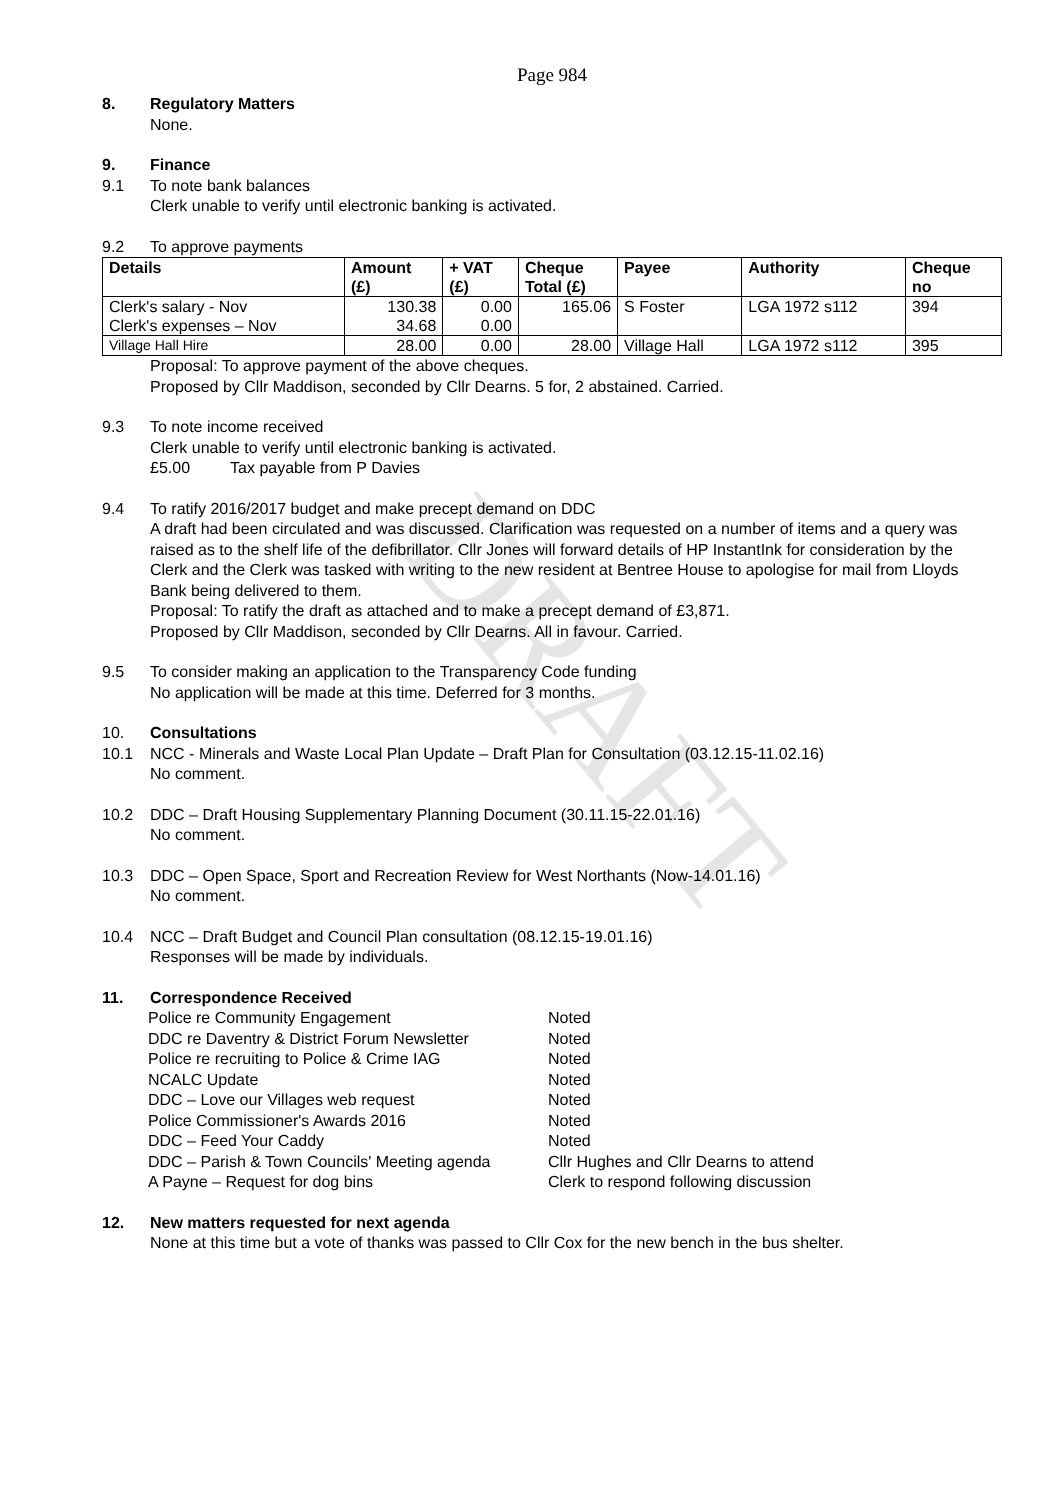DRAFT
Page 984
8. Regulatory Matters
None.
9. Finance
9.1 To note bank balances
Clerk unable to verify until electronic banking is activated.
9.2 To approve payments
| Details | Amount (£) | + VAT (£) | Cheque Total (£) | Payee | Authority | Cheque no |
| --- | --- | --- | --- | --- | --- | --- |
| Clerk's salary - Nov Clerk's expenses – Nov | 130.38 34.68 | 0.00 0.00 | 165.06 | S Foster | LGA 1972 s112 | 394 |
| Village Hall Hire | 28.00 | 0.00 | 28.00 | Village Hall | LGA 1972 s112 | 395 |
Proposal: To approve payment of the above cheques.
Proposed by Cllr Maddison, seconded by Cllr Dearns. 5 for, 2 abstained. Carried.
9.3 To note income received
Clerk unable to verify until electronic banking is activated.
£5.00 Tax payable from P Davies
9.4 To ratify 2016/2017 budget and make precept demand on DDC
A draft had been circulated and was discussed. Clarification was requested on a number of items and a query was raised as to the shelf life of the defibrillator. Cllr Jones will forward details of HP InstantInk for consideration by the Clerk and the Clerk was tasked with writing to the new resident at Bentree House to apologise for mail from Lloyds Bank being delivered to them.
Proposal: To ratify the draft as attached and to make a precept demand of £3,871.
Proposed by Cllr Maddison, seconded by Cllr Dearns. All in favour. Carried.
9.5 To consider making an application to the Transparency Code funding
No application will be made at this time. Deferred for 3 months.
10. Consultations
10.1 NCC - Minerals and Waste Local Plan Update – Draft Plan for Consultation (03.12.15-11.02.16)
No comment.
10.2 DDC – Draft Housing Supplementary Planning Document (30.11.15-22.01.16)
No comment.
10.3 DDC – Open Space, Sport and Recreation Review for West Northants (Now-14.01.16)
No comment.
10.4 NCC – Draft Budget and Council Plan consultation (08.12.15-19.01.16)
Responses will be made by individuals.
11. Correspondence Received
Police re Community Engagement Noted DDC re Daventry & District Forum Newsletter Noted Police re recruiting to Police & Crime IAG Noted NCALC Update Noted DDC – Love our Villages web request Noted Police Commissioner's Awards 2016 Noted DDC – Feed Your Caddy Noted DDC – Parish & Town Councils' Meeting agenda Cllr Hughes and Cllr Dearns to attend A Payne – Request for dog bins Clerk to respond following discussion
12. New matters requested for next agenda
None at this time but a vote of thanks was passed to Cllr Cox for the new bench in the bus shelter.